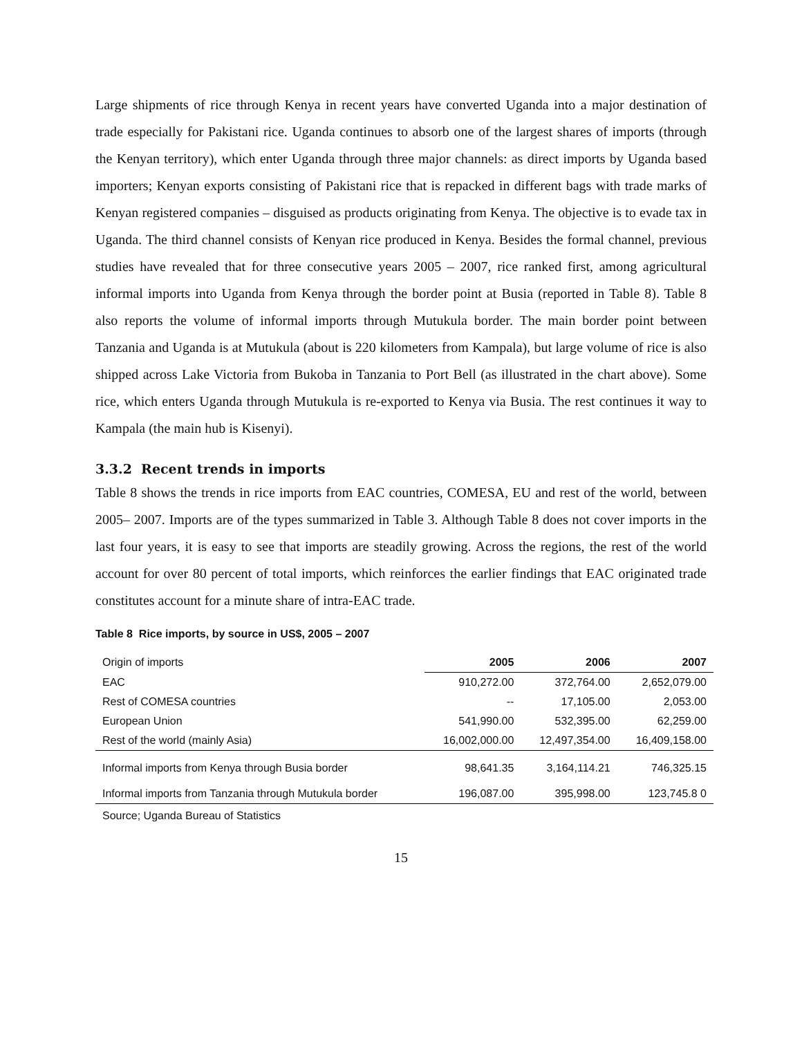Large shipments of rice through Kenya in recent years have converted Uganda into a major destination of trade especially for Pakistani rice. Uganda continues to absorb one of the largest shares of imports (through the Kenyan territory), which enter Uganda through three major channels: as direct imports by Uganda based importers; Kenyan exports consisting of Pakistani rice that is repacked in different bags with trade marks of Kenyan registered companies – disguised as products originating from Kenya. The objective is to evade tax in Uganda. The third channel consists of Kenyan rice produced in Kenya. Besides the formal channel, previous studies have revealed that for three consecutive years 2005 – 2007, rice ranked first, among agricultural informal imports into Uganda from Kenya through the border point at Busia (reported in Table 8). Table 8 also reports the volume of informal imports through Mutukula border. The main border point between Tanzania and Uganda is at Mutukula (about is 220 kilometers from Kampala), but large volume of rice is also shipped across Lake Victoria from Bukoba in Tanzania to Port Bell (as illustrated in the chart above). Some rice, which enters Uganda through Mutukula is re-exported to Kenya via Busia. The rest continues it way to Kampala (the main hub is Kisenyi).
3.3.2 Recent trends in imports
Table 8 shows the trends in rice imports from EAC countries, COMESA, EU and rest of the world, between 2005– 2007. Imports are of the types summarized in Table 3. Although Table 8 does not cover imports in the last four years, it is easy to see that imports are steadily growing. Across the regions, the rest of the world account for over 80 percent of total imports, which reinforces the earlier findings that EAC originated trade constitutes account for a minute share of intra-EAC trade.
Table 8 Rice imports, by source in US$, 2005 – 2007
| Origin of imports | 2005 | 2006 | 2007 |
| --- | --- | --- | --- |
| EAC | 910,272.00 | 372,764.00 | 2,652,079.00 |
| Rest of COMESA countries | -- | 17,105.00 | 2,053.00 |
| European Union | 541,990.00 | 532,395.00 | 62,259.00 |
| Rest of the world (mainly Asia) | 16,002,000.00 | 12,497,354.00 | 16,409,158.00 |
| Informal imports from Kenya through Busia border | 98,641.35 | 3,164,114.21 | 746,325.15 |
| Informal imports from Tanzania through Mutukula border | 196,087.00 | 395,998.00 | 123,745.8 0 |
Source; Uganda Bureau of Statistics
15